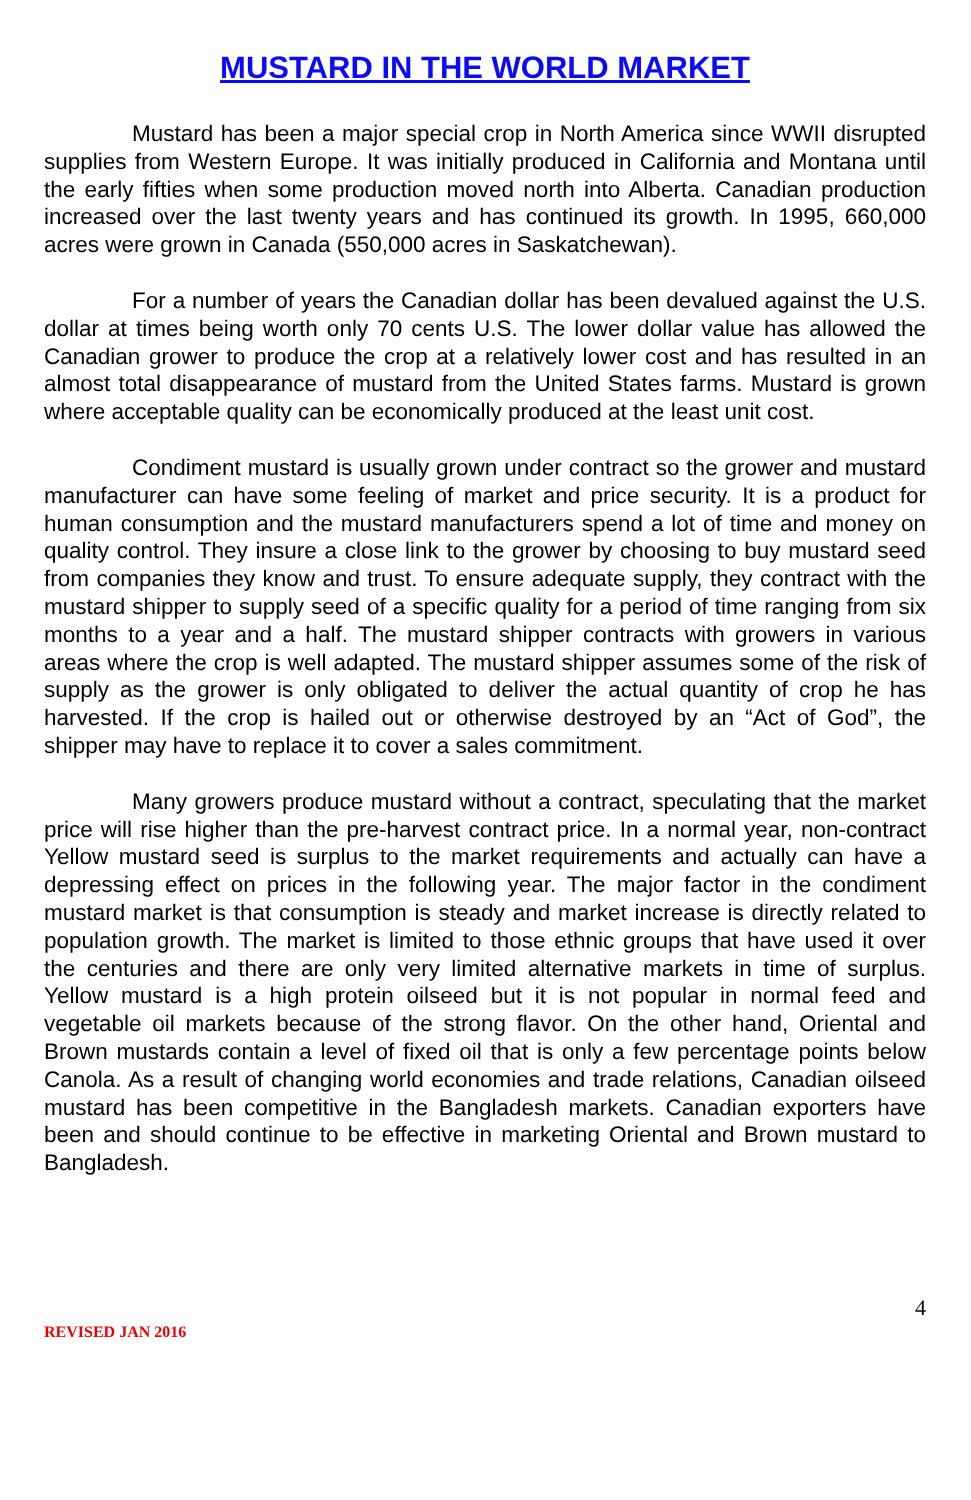MUSTARD IN THE WORLD MARKET
Mustard has been a major special crop in North America since WWII disrupted supplies from Western Europe. It was initially produced in California and Montana until the early fifties when some production moved north into Alberta. Canadian production increased over the last twenty years and has continued its growth. In 1995, 660,000 acres were grown in Canada (550,000 acres in Saskatchewan).
For a number of years the Canadian dollar has been devalued against the U.S. dollar at times being worth only 70 cents U.S. The lower dollar value has allowed the Canadian grower to produce the crop at a relatively lower cost and has resulted in an almost total disappearance of mustard from the United States farms. Mustard is grown where acceptable quality can be economically produced at the least unit cost.
Condiment mustard is usually grown under contract so the grower and mustard manufacturer can have some feeling of market and price security. It is a product for human consumption and the mustard manufacturers spend a lot of time and money on quality control. They insure a close link to the grower by choosing to buy mustard seed from companies they know and trust. To ensure adequate supply, they contract with the mustard shipper to supply seed of a specific quality for a period of time ranging from six months to a year and a half. The mustard shipper contracts with growers in various areas where the crop is well adapted. The mustard shipper assumes some of the risk of supply as the grower is only obligated to deliver the actual quantity of crop he has harvested. If the crop is hailed out or otherwise destroyed by an “Act of God”, the shipper may have to replace it to cover a sales commitment.
Many growers produce mustard without a contract, speculating that the market price will rise higher than the pre-harvest contract price. In a normal year, non-contract Yellow mustard seed is surplus to the market requirements and actually can have a depressing effect on prices in the following year. The major factor in the condiment mustard market is that consumption is steady and market increase is directly related to population growth. The market is limited to those ethnic groups that have used it over the centuries and there are only very limited alternative markets in time of surplus. Yellow mustard is a high protein oilseed but it is not popular in normal feed and vegetable oil markets because of the strong flavor. On the other hand, Oriental and Brown mustards contain a level of fixed oil that is only a few percentage points below Canola. As a result of changing world economies and trade relations, Canadian oilseed mustard has been competitive in the Bangladesh markets. Canadian exporters have been and should continue to be effective in marketing Oriental and Brown mustard to Bangladesh.
4
REVISED JAN 2016